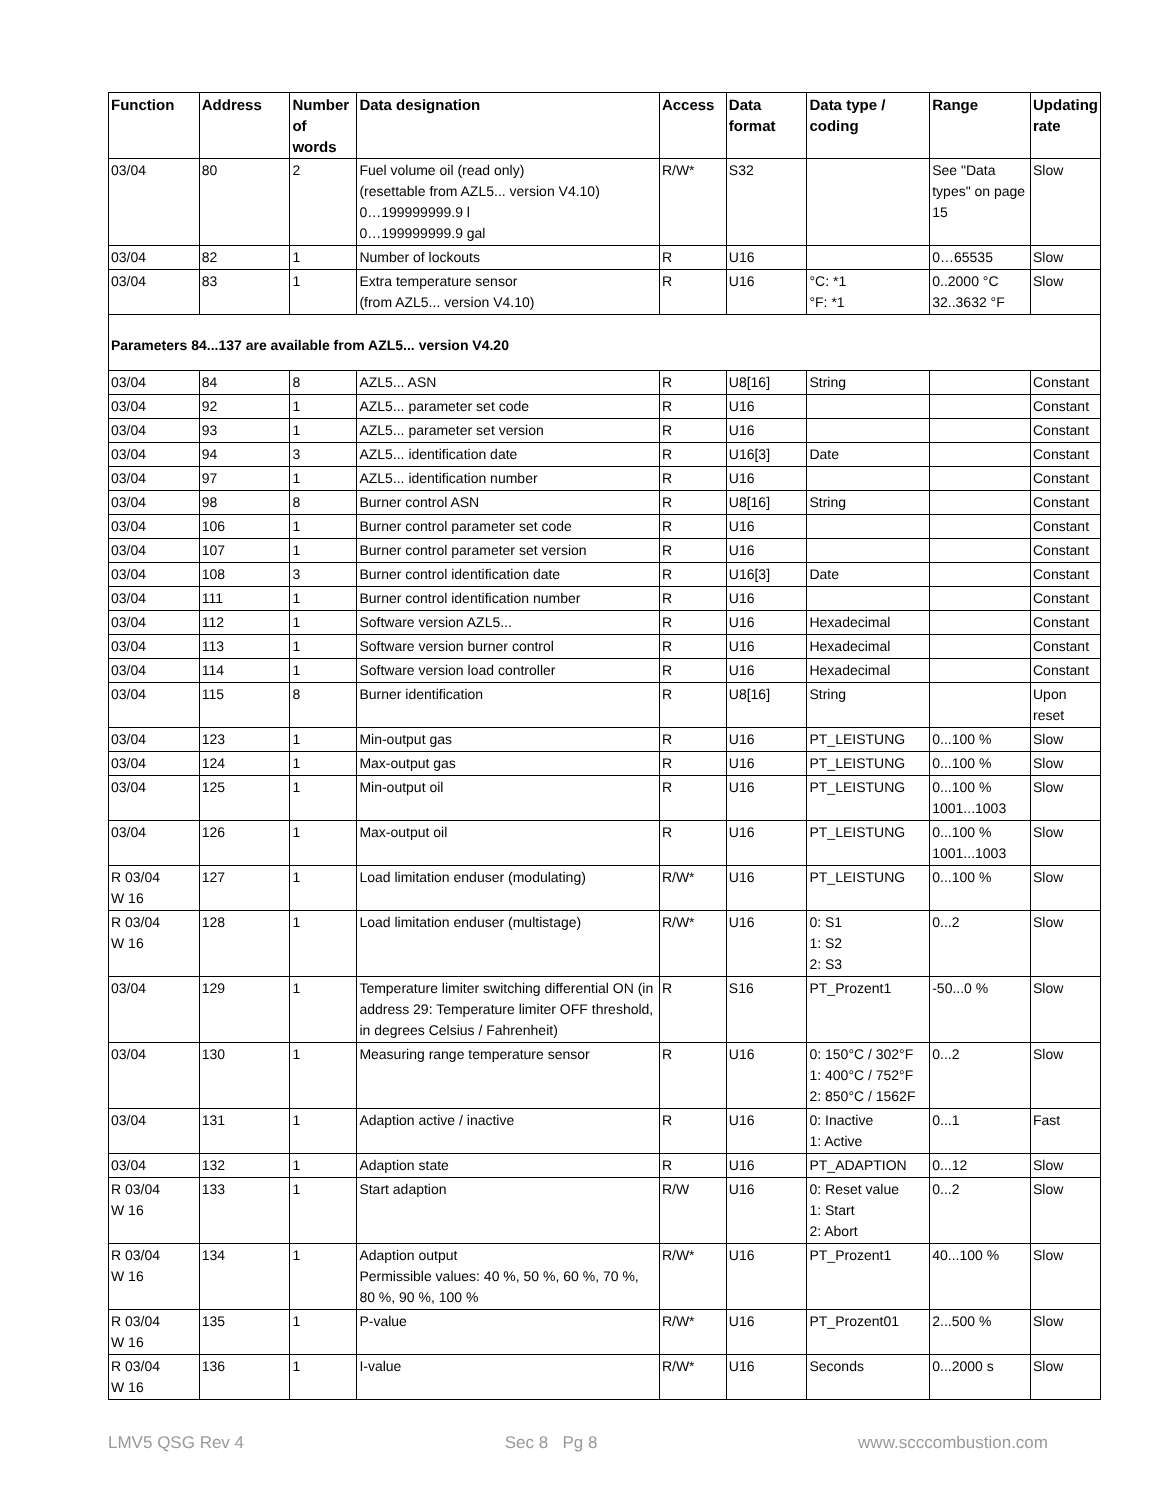| Function | Address | Number of words | Data designation | Access | Data format | Data type / coding | Range | Updating rate |
| --- | --- | --- | --- | --- | --- | --- | --- | --- |
| 03/04 | 80 | 2 | Fuel volume oil (read only) (resettable from AZL5... version V4.10) 0…199999999.9 l 0…199999999.9 gal | R/W* | S32 | | See "Data types" on page 15 | Slow |
| 03/04 | 82 | 1 | Number of lockouts | R | U16 | | 0…65535 | Slow |
| 03/04 | 83 | 1 | Extra temperature sensor (from AZL5... version V4.10) | R | U16 | °C: *1 °F: *1 | 0..2000 °C 32..3632 °F | Slow |
| Parameters 84...137 are available from AZL5... version V4.20 | | | | | | | | |
| 03/04 | 84 | 8 | AZL5... ASN | R | U8[16] | String | | Constant |
| 03/04 | 92 | 1 | AZL5... parameter set code | R | U16 | | | Constant |
| 03/04 | 93 | 1 | AZL5... parameter set version | R | U16 | | | Constant |
| 03/04 | 94 | 3 | AZL5... identification date | R | U16[3] | Date | | Constant |
| 03/04 | 97 | 1 | AZL5... identification number | R | U16 | | | Constant |
| 03/04 | 98 | 8 | Burner control ASN | R | U8[16] | String | | Constant |
| 03/04 | 106 | 1 | Burner control parameter set code | R | U16 | | | Constant |
| 03/04 | 107 | 1 | Burner control parameter set version | R | U16 | | | Constant |
| 03/04 | 108 | 3 | Burner control identification date | R | U16[3] | Date | | Constant |
| 03/04 | 111 | 1 | Burner control identification number | R | U16 | | | Constant |
| 03/04 | 112 | 1 | Software version AZL5... | R | U16 | Hexadecimal | | Constant |
| 03/04 | 113 | 1 | Software version burner control | R | U16 | Hexadecimal | | Constant |
| 03/04 | 114 | 1 | Software version load controller | R | U16 | Hexadecimal | | Constant |
| 03/04 | 115 | 8 | Burner identification | R | U8[16] | String | | Upon reset |
| 03/04 | 123 | 1 | Min-output gas | R | U16 | PT_LEISTUNG | 0...100 % | Slow |
| 03/04 | 124 | 1 | Max-output gas | R | U16 | PT_LEISTUNG | 0...100 % | Slow |
| 03/04 | 125 | 1 | Min-output oil | R | U16 | PT_LEISTUNG | 0...100 % 1001...1003 | Slow |
| 03/04 | 126 | 1 | Max-output oil | R | U16 | PT_LEISTUNG | 0...100 % 1001...1003 | Slow |
| R 03/04 W 16 | 127 | 1 | Load limitation enduser (modulating) | R/W* | U16 | PT_LEISTUNG | 0...100 % | Slow |
| R 03/04 W 16 | 128 | 1 | Load limitation enduser (multistage) | R/W* | U16 | 0: S1 1: S2 2: S3 | 0...2 | Slow |
| 03/04 | 129 | 1 | Temperature limiter switching differential ON (in address 29: Temperature limiter OFF threshold, in degrees Celsius / Fahrenheit) | R | S16 | PT_Prozent1 | -50...0 % | Slow |
| 03/04 | 130 | 1 | Measuring range temperature sensor | R | U16 | 0: 150°C / 302°F 1: 400°C / 752°F 2: 850°C / 1562F | 0...2 | Slow |
| 03/04 | 131 | 1 | Adaption active / inactive | R | U16 | 0: Inactive 1: Active | 0...1 | Fast |
| 03/04 | 132 | 1 | Adaption state | R | U16 | PT_ADAPTION | 0...12 | Slow |
| R 03/04 W 16 | 133 | 1 | Start adaption | R/W | U16 | 0: Reset value 1: Start 2: Abort | 0...2 | Slow |
| R 03/04 W 16 | 134 | 1 | Adaption output Permissible values: 40 %, 50 %, 60 %, 70 %, 80 %, 90 %, 100 % | R/W* | U16 | PT_Prozent1 | 40...100 % | Slow |
| R 03/04 W 16 | 135 | 1 | P-value | R/W* | U16 | PT_Prozent01 | 2...500 % | Slow |
| R 03/04 W 16 | 136 | 1 | I-value | R/W* | U16 | Seconds | 0...2000 s | Slow |
LMV5 QSG Rev 4 Sec 8 Pg 8 www.scccombustion.com